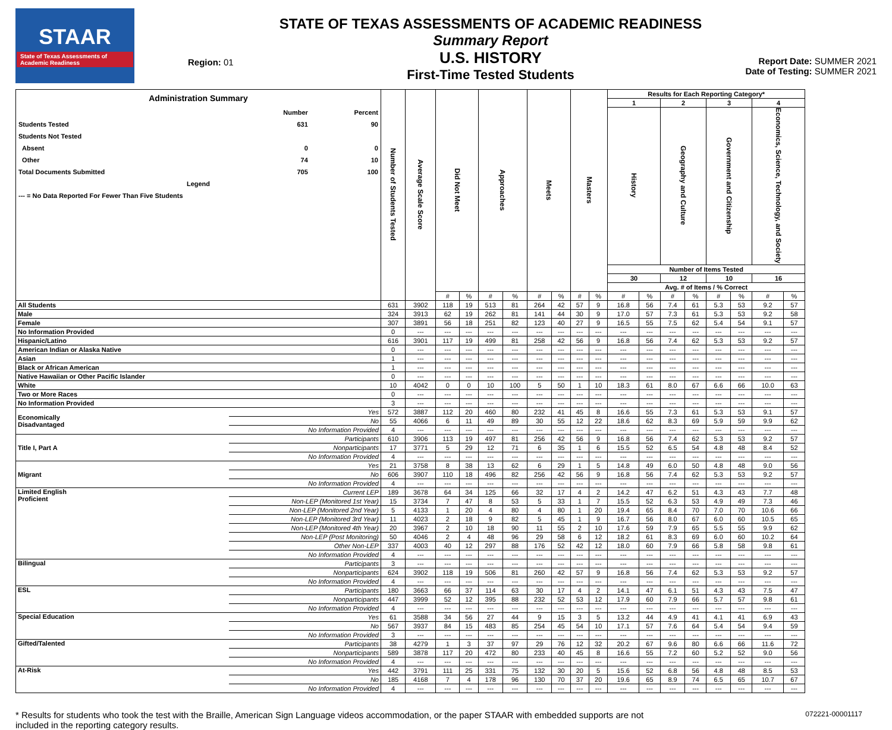STAAR
State of Texas Assessments of Academic Readiness
Region: 01
STATE OF TEXAS ASSESSMENTS OF ACADEMIC READINESS
Summary Report
U.S. HISTORY
First-Time Tested Students
Report Date: SUMMER 2021
Date of Testing: SUMMER 2021
| Administration Summary / / Number / Percent / / Students Tested / 631 / 90 / / Students Not Tested / / / / Absent / 0 / 0 / / Other / 74 / 10 / / Total Documents Submitted / 705 / 100 / / Legend / / / / --- = No Data Reported For Fewer Than Five Students / / / | | Number of Students Tested | Average Scale Score | Did Not Meet | | Approaches | | Meets | | Masters | | Results for Each Reporting Category* | | | | | | | |
| --- | --- | --- | --- | --- | --- | --- | --- | --- | --- | --- | --- | --- | --- | --- | --- | --- | --- | --- | --- |
| | | | | | | | | | | | | 1 | | 2 | | 3 | | 4 | |
| | | | | | | | | | | | | History | | Geography and Culture | | Government and Citizenship | | Economics, Science, Technology, and Society | |
| | | | | | | | | | | | | Number of Items Tested | | | | | | | |
| | | | | | | | | | | | | 30 | | 12 | | 10 | | 16 | |
| | | | | | | | | | | | | Avg. # of Items / % Correct | | | | | | | |
| | | | | # | % | # | % | # | % | # | % | # | % | # | % | # | % | # | % |
| All Students | | 631 | 3902 | 118 | 19 | 513 | 81 | 264 | 42 | 57 | 9 | 16.8 | 56 | 7.4 | 61 | 5.3 | 53 | 9.2 | 57 |
| Male | | 324 | 3913 | 62 | 19 | 262 | 81 | 141 | 44 | 30 | 9 | 17.0 | 57 | 7.3 | 61 | 5.3 | 53 | 9.2 | 58 |
| Female | | 307 | 3891 | 56 | 18 | 251 | 82 | 123 | 40 | 27 | 9 | 16.5 | 55 | 7.5 | 62 | 5.4 | 54 | 9.1 | 57 |
| No Information Provided | | 0 | --- | --- | --- | --- | --- | --- | --- | --- | --- | --- | --- | --- | --- | --- | --- | --- | --- |
| Hispanic/Latino | | 616 | 3901 | 117 | 19 | 499 | 81 | 258 | 42 | 56 | 9 | 16.8 | 56 | 7.4 | 62 | 5.3 | 53 | 9.2 | 57 |
| American Indian or Alaska Native | | 0 | --- | --- | --- | --- | --- | --- | --- | --- | --- | --- | --- | --- | --- | --- | --- | --- | --- |
| Asian | | 1 | --- | --- | --- | --- | --- | --- | --- | --- | --- | --- | --- | --- | --- | --- | --- | --- | --- |
| Black or African American | | 1 | --- | --- | --- | --- | --- | --- | --- | --- | --- | --- | --- | --- | --- | --- | --- | --- | --- |
| Native Hawaiian or Other Pacific Islander | | 0 | --- | --- | --- | --- | --- | --- | --- | --- | --- | --- | --- | --- | --- | --- | --- | --- | --- |
| White | | 10 | 4042 | 0 | 0 | 10 | 100 | 5 | 50 | 1 | 10 | 18.3 | 61 | 8.0 | 67 | 6.6 | 66 | 10.0 | 63 |
| Two or More Races | | 0 | --- | --- | --- | --- | --- | --- | --- | --- | --- | --- | --- | --- | --- | --- | --- | --- | --- |
| No Information Provided | | 3 | --- | --- | --- | --- | --- | --- | --- | --- | --- | --- | --- | --- | --- | --- | --- | --- | --- |
| Economically Disadvantaged | Yes | 572 | 3887 | 112 | 20 | 460 | 80 | 232 | 41 | 45 | 8 | 16.6 | 55 | 7.3 | 61 | 5.3 | 53 | 9.1 | 57 |
| | No | 55 | 4066 | 6 | 11 | 49 | 89 | 30 | 55 | 12 | 22 | 18.6 | 62 | 8.3 | 69 | 5.9 | 59 | 9.9 | 62 |
| | No Information Provided | 4 | --- | --- | --- | --- | --- | --- | --- | --- | --- | --- | --- | --- | --- | --- | --- | --- | --- |
| Title I, Part A | Participants | 610 | 3906 | 113 | 19 | 497 | 81 | 256 | 42 | 56 | 9 | 16.8 | 56 | 7.4 | 62 | 5.3 | 53 | 9.2 | 57 |
| | Nonparticipants | 17 | 3771 | 5 | 29 | 12 | 71 | 6 | 35 | 1 | 6 | 15.5 | 52 | 6.5 | 54 | 4.8 | 48 | 8.4 | 52 |
| | No Information Provided | 4 | --- | --- | --- | --- | --- | --- | --- | --- | --- | --- | --- | --- | --- | --- | --- | --- | --- |
| Migrant | Yes | 21 | 3758 | 8 | 38 | 13 | 62 | 6 | 29 | 1 | 5 | 14.8 | 49 | 6.0 | 50 | 4.8 | 48 | 9.0 | 56 |
| | No | 606 | 3907 | 110 | 18 | 496 | 82 | 256 | 42 | 56 | 9 | 16.8 | 56 | 7.4 | 62 | 5.3 | 53 | 9.2 | 57 |
| | No Information Provided | 4 | --- | --- | --- | --- | --- | --- | --- | --- | --- | --- | --- | --- | --- | --- | --- | --- | --- |
| Limited English Proficient | Current LEP | 189 | 3678 | 64 | 34 | 125 | 66 | 32 | 17 | 4 | 2 | 14.2 | 47 | 6.2 | 51 | 4.3 | 43 | 7.7 | 48 |
| | Non-LEP (Monitored 1st Year) | 15 | 3734 | 7 | 47 | 8 | 53 | 5 | 33 | 1 | 7 | 15.5 | 52 | 6.3 | 53 | 4.9 | 49 | 7.3 | 46 |
| | Non-LEP (Monitored 2nd Year) | 5 | 4133 | 1 | 20 | 4 | 80 | 4 | 80 | 1 | 20 | 19.4 | 65 | 8.4 | 70 | 7.0 | 70 | 10.6 | 66 |
| | Non-LEP (Monitored 3rd Year) | 11 | 4023 | 2 | 18 | 9 | 82 | 5 | 45 | 1 | 9 | 16.7 | 56 | 8.0 | 67 | 6.0 | 60 | 10.5 | 65 |
| | Non-LEP (Monitored 4th Year) | 20 | 3967 | 2 | 10 | 18 | 90 | 11 | 55 | 2 | 10 | 17.6 | 59 | 7.9 | 65 | 5.5 | 55 | 9.9 | 62 |
| | Non-LEP (Post Monitoring) | 50 | 4046 | 2 | 4 | 48 | 96 | 29 | 58 | 6 | 12 | 18.2 | 61 | 8.3 | 69 | 6.0 | 60 | 10.2 | 64 |
| | Other Non-LEP | 337 | 4003 | 40 | 12 | 297 | 88 | 176 | 52 | 42 | 12 | 18.0 | 60 | 7.9 | 66 | 5.8 | 58 | 9.8 | 61 |
| | No Information Provided | 4 | --- | --- | --- | --- | --- | --- | --- | --- | --- | --- | --- | --- | --- | --- | --- | --- | --- |
| Bilingual | Participants | 3 | --- | --- | --- | --- | --- | --- | --- | --- | --- | --- | --- | --- | --- | --- | --- | --- | --- |
| | Nonparticipants | 624 | 3902 | 118 | 19 | 506 | 81 | 260 | 42 | 57 | 9 | 16.8 | 56 | 7.4 | 62 | 5.3 | 53 | 9.2 | 57 |
| | No Information Provided | 4 | --- | --- | --- | --- | --- | --- | --- | --- | --- | --- | --- | --- | --- | --- | --- | --- | --- |
| ESL | Participants | 180 | 3663 | 66 | 37 | 114 | 63 | 30 | 17 | 4 | 2 | 14.1 | 47 | 6.1 | 51 | 4.3 | 43 | 7.5 | 47 |
| | Nonparticipants | 447 | 3999 | 52 | 12 | 395 | 88 | 232 | 52 | 53 | 12 | 17.9 | 60 | 7.9 | 66 | 5.7 | 57 | 9.8 | 61 |
| | No Information Provided | 4 | --- | --- | --- | --- | --- | --- | --- | --- | --- | --- | --- | --- | --- | --- | --- | --- | --- |
| Special Education | Yes | 61 | 3588 | 34 | 56 | 27 | 44 | 9 | 15 | 3 | 5 | 13.2 | 44 | 4.9 | 41 | 4.1 | 41 | 6.9 | 43 |
| | No | 567 | 3937 | 84 | 15 | 483 | 85 | 254 | 45 | 54 | 10 | 17.1 | 57 | 7.6 | 64 | 5.4 | 54 | 9.4 | 59 |
| | No Information Provided | 3 | --- | --- | --- | --- | --- | --- | --- | --- | --- | --- | --- | --- | --- | --- | --- | --- | --- |
| Gifted/Talented | Participants | 38 | 4279 | 1 | 3 | 37 | 97 | 29 | 76 | 12 | 32 | 20.2 | 67 | 9.6 | 80 | 6.6 | 66 | 11.6 | 72 |
| | Nonparticipants | 589 | 3878 | 117 | 20 | 472 | 80 | 233 | 40 | 45 | 8 | 16.6 | 55 | 7.2 | 60 | 5.2 | 52 | 9.0 | 56 |
| | No Information Provided | 4 | --- | --- | --- | --- | --- | --- | --- | --- | --- | --- | --- | --- | --- | --- | --- | --- | --- |
| At-Risk | Yes | 442 | 3791 | 111 | 25 | 331 | 75 | 132 | 30 | 20 | 5 | 15.6 | 52 | 6.8 | 56 | 4.8 | 48 | 8.5 | 53 |
| | No | 185 | 4168 | 7 | 4 | 178 | 96 | 130 | 70 | 37 | 20 | 19.6 | 65 | 8.9 | 74 | 6.5 | 65 | 10.7 | 67 |
| | No Information Provided | 4 | --- | --- | --- | --- | --- | --- | --- | --- | --- | --- | --- | --- | --- | --- | --- | --- | --- |
* Results for students who took the test with the Braille, American Sign Language videos accommodation, or the paper STAAR with embedded supports are not
included in the reporting category results.
072221-00001117